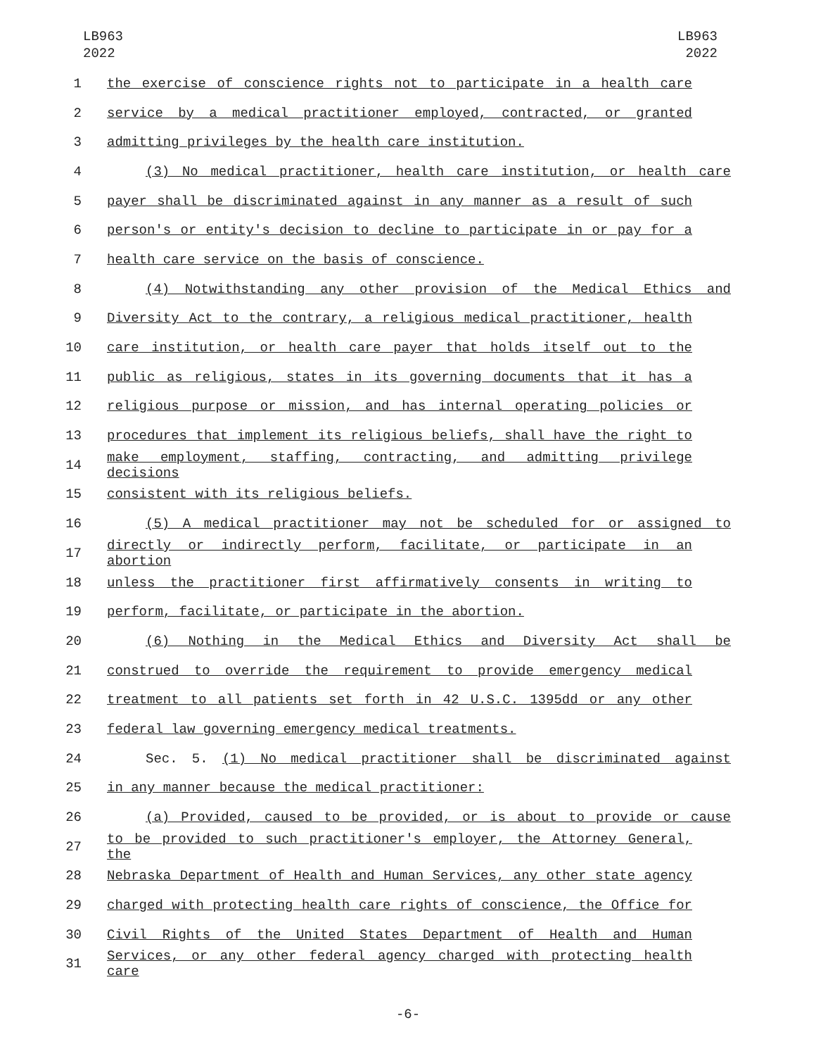LB963
2022
LB963
2022
1 the exercise of conscience rights not to participate in a health care
2 service by a medical practitioner employed, contracted, or granted
3 admitting privileges by the health care institution.
4 (3) No medical practitioner, health care institution, or health care
5 payer shall be discriminated against in any manner as a result of such
6 person's or entity's decision to decline to participate in or pay for a
7 health care service on the basis of conscience.
8 (4) Notwithstanding any other provision of the Medical Ethics and
9 Diversity Act to the contrary, a religious medical practitioner, health
10 care institution, or health care payer that holds itself out to the
11 public as religious, states in its governing documents that it has a
12 religious purpose or mission, and has internal operating policies or
13 procedures that implement its religious beliefs, shall have the right to
14 make employment, staffing, contracting, and admitting privilege decisions
15 consistent with its religious beliefs.
16 (5) A medical practitioner may not be scheduled for or assigned to
17 directly or indirectly perform, facilitate, or participate in an abortion
18 unless the practitioner first affirmatively consents in writing to
19 perform, facilitate, or participate in the abortion.
20 (6) Nothing in the Medical Ethics and Diversity Act shall be
21 construed to override the requirement to provide emergency medical
22 treatment to all patients set forth in 42 U.S.C. 1395dd or any other
23 federal law governing emergency medical treatments.
24 Sec. 5. (1) No medical practitioner shall be discriminated against
25 in any manner because the medical practitioner:
26 (a) Provided, caused to be provided, or is about to provide or cause
27 to be provided to such practitioner's employer, the Attorney General, the
28 Nebraska Department of Health and Human Services, any other state agency
29 charged with protecting health care rights of conscience, the Office for
30 Civil Rights of the United States Department of Health and Human
31 Services, or any other federal agency charged with protecting health care
-6-